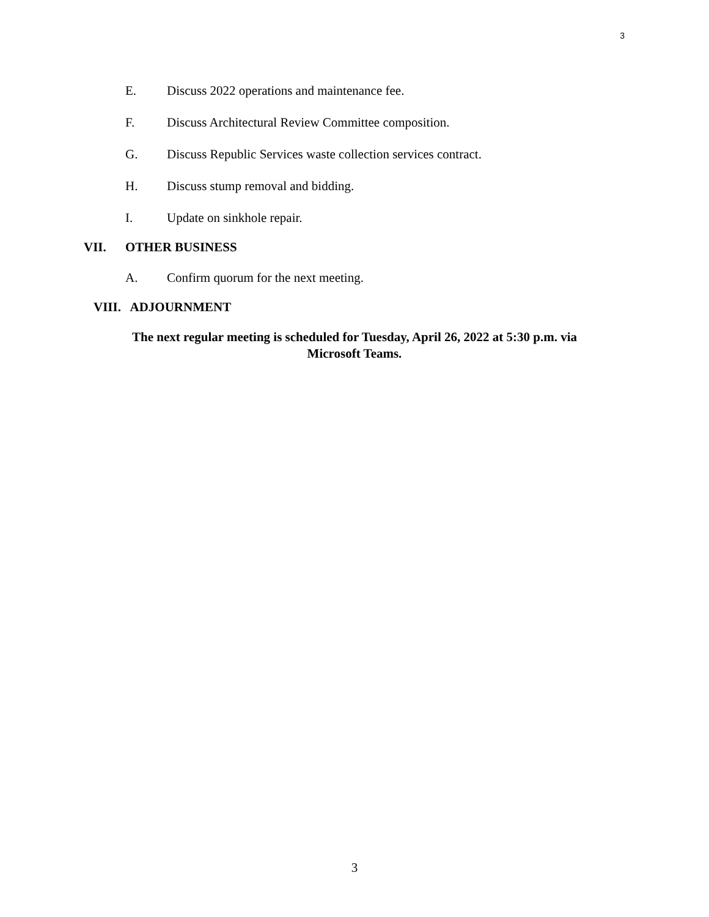3
E. Discuss 2022 operations and maintenance fee.
F. Discuss Architectural Review Committee composition.
G. Discuss Republic Services waste collection services contract.
H. Discuss stump removal and bidding.
I. Update on sinkhole repair.
VII. OTHER BUSINESS
A. Confirm quorum for the next meeting.
VIII. ADJOURNMENT
The next regular meeting is scheduled for Tuesday, April 26, 2022 at 5:30 p.m. via Microsoft Teams.
3